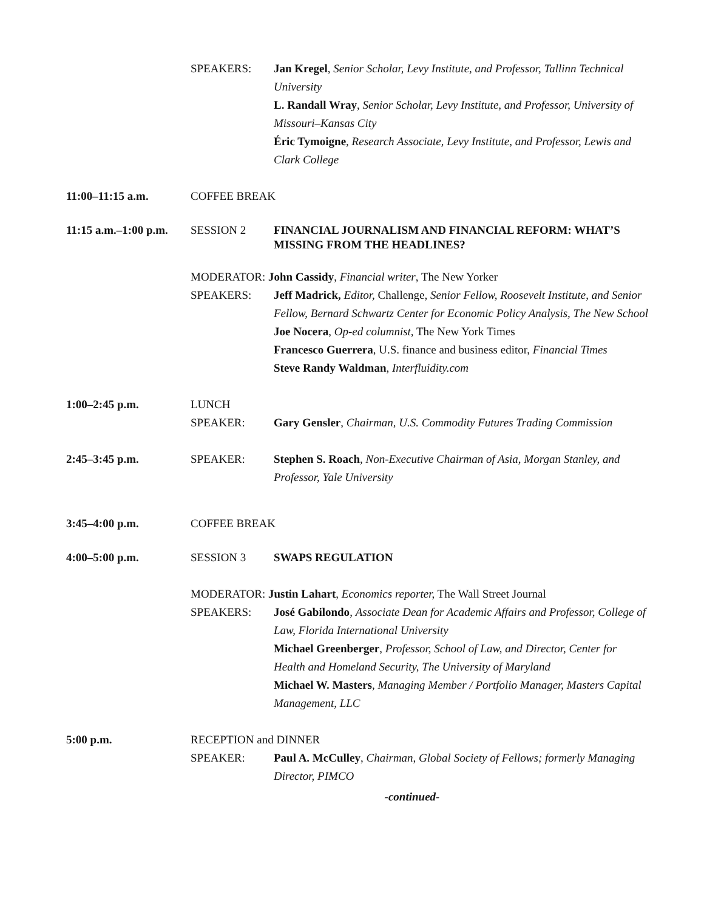SPEAKERS: Jan Kregel, Senior Scholar, Levy Institute, and Professor, Tallinn Technical University
L. Randall Wray, Senior Scholar, Levy Institute, and Professor, University of Missouri–Kansas City
Éric Tymoigne, Research Associate, Levy Institute, and Professor, Lewis and Clark College
11:00–11:15 a.m. COFFEE BREAK
11:15 a.m.–1:00 p.m.
SESSION 2
FINANCIAL JOURNALISM AND FINANCIAL REFORM: WHAT’S MISSING FROM THE HEADLINES?
MODERATOR: John Cassidy, Financial writer, The New Yorker
SPEAKERS: Jeff Madrick, Editor, Challenge, Senior Fellow, Roosevelt Institute, and Senior Fellow, Bernard Schwartz Center for Economic Policy Analysis, The New School
Joe Nocera, Op-ed columnist, The New York Times
Francesco Guerrera, U.S. finance and business editor, Financial Times
Steve Randy Waldman, Interfluidity.com
1:00–2:45 p.m. LUNCH
SPEAKER: Gary Gensler, Chairman, U.S. Commodity Futures Trading Commission
2:45–3:45 p.m. SPEAKER: Stephen S. Roach, Non-Executive Chairman of Asia, Morgan Stanley, and Professor, Yale University
3:45–4:00 p.m. COFFEE BREAK
4:00–5:00 p.m. SESSION 3 SWAPS REGULATION
MODERATOR: Justin Lahart, Economics reporter, The Wall Street Journal
SPEAKERS: José Gabilondo, Associate Dean for Academic Affairs and Professor, College of Law, Florida International University
Michael Greenberger, Professor, School of Law, and Director, Center for Health and Homeland Security, The University of Maryland
Michael W. Masters, Managing Member / Portfolio Manager, Masters Capital Management, LLC
5:00 p.m. RECEPTION and DINNER
SPEAKER: Paul A. McCulley, Chairman, Global Society of Fellows; formerly Managing Director, PIMCO
-continued-